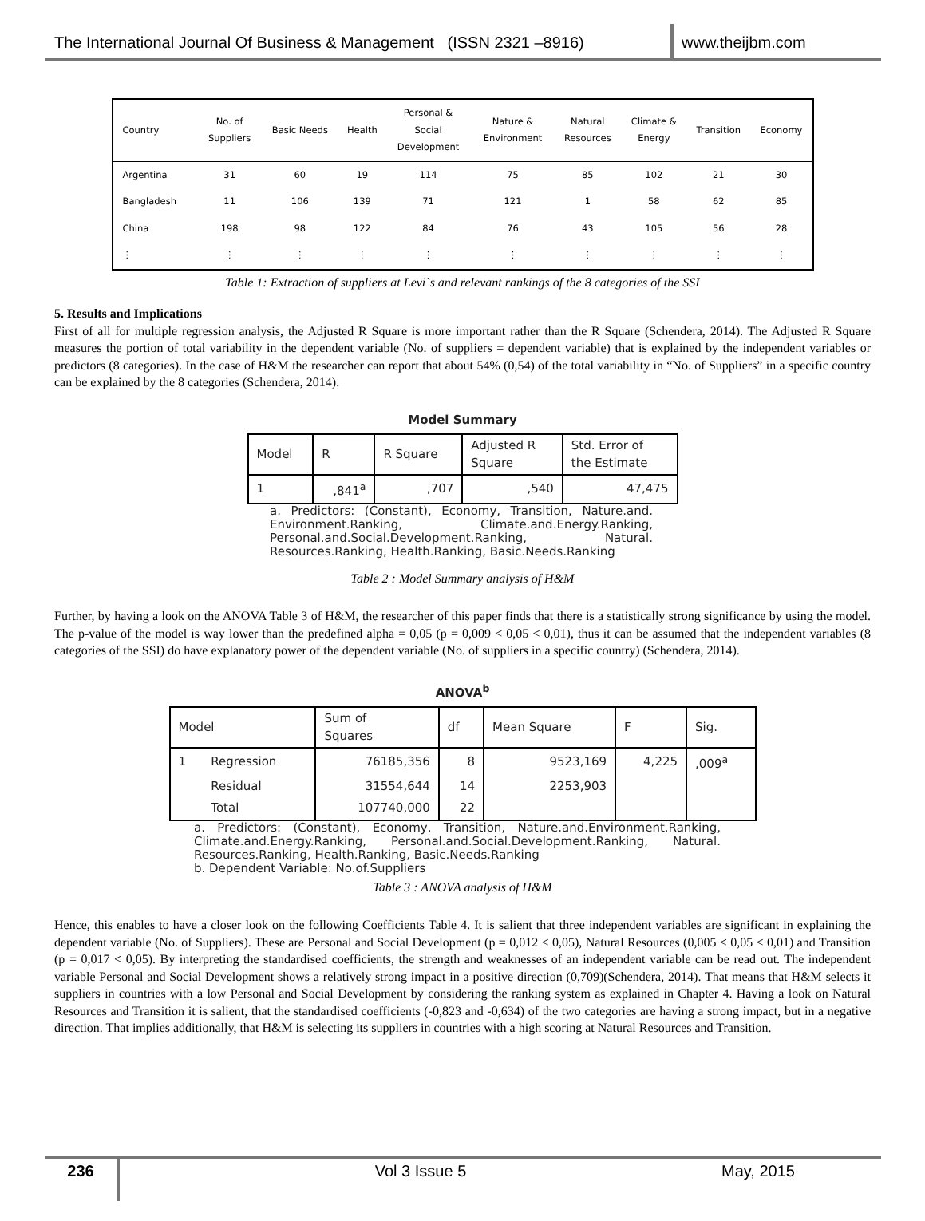The International Journal Of Business & Management (ISSN 2321 –8916)
www.theijbm.com
| Country | No. of Suppliers | Basic Needs | Health | Personal & Social Development | Nature & Environment | Natural Resources | Climate & Energy | Transition | Economy |
| --- | --- | --- | --- | --- | --- | --- | --- | --- | --- |
| Argentina | 31 | 60 | 19 | 114 | 75 | 85 | 102 | 21 | 30 |
| Bangladesh | 11 | 106 | 139 | 71 | 121 | 1 | 58 | 62 | 85 |
| China | 198 | 98 | 122 | 84 | 76 | 43 | 105 | 56 | 28 |
| ⋮ | ⋮ | ⋮ | ⋮ | ⋮ | ⋮ | ⋮ | ⋮ | ⋮ | ⋮ |
Table 1: Extraction of suppliers at Levi`s and relevant rankings of the 8 categories of the SSI
5. Results and Implications
First of all for multiple regression analysis, the Adjusted R Square is more important rather than the R Square (Schendera, 2014). The Adjusted R Square measures the portion of total variability in the dependent variable (No. of suppliers = dependent variable) that is explained by the independent variables or predictors (8 categories). In the case of H&M the researcher can report that about 54% (0,54) of the total variability in “No. of Suppliers” in a specific country can be explained by the 8 categories (Schendera, 2014).
Model Summary
| Model | R | R Square | Adjusted R Square | Std. Error of the Estimate |
| --- | --- | --- | --- | --- |
| 1 | ,841<sup>a</sup> | ,707 | ,540 | 47,475 |
a. Predictors: (Constant), Economy, Transition, Nature.and. Environment.Ranking, Climate.and.Energy.Ranking, Personal.and.Social.Development.Ranking, Natural. Resources.Ranking, Health.Ranking, Basic.Needs.Ranking
Table 2 : Model Summary analysis of H&M
Further, by having a look on the ANOVA Table 3 of H&M, the researcher of this paper finds that there is a statistically strong significance by using the model. The p-value of the model is way lower than the predefined alpha = 0,05 (p = 0,009 < 0,05 < 0,01), thus it can be assumed that the independent variables (8 categories of the SSI) do have explanatory power of the dependent variable (No. of suppliers in a specific country) (Schendera, 2014).
ANOVA<sup>b</sup>
| Model | | Sum of Squares | df | Mean Square | F | Sig. |
| --- | --- | --- | --- | --- | --- | --- |
| 1 | Regression | 76185,356 | 8 | 9523,169 | 4,225 | ,009<sup>a</sup> |
| | Residual | 31554,644 | 14 | 2253,903 | | |
| | Total | 107740,000 | 22 | | | |
a. Predictors: (Constant), Economy, Transition, Nature.and.Environment.Ranking, Climate.and.Energy.Ranking, Personal.and.Social.Development.Ranking, Natural. Resources.Ranking, Health.Ranking, Basic.Needs.Ranking
b. Dependent Variable: No.of.Suppliers
Table 3 : ANOVA analysis of H&M
Hence, this enables to have a closer look on the following Coefficients Table 4. It is salient that three independent variables are significant in explaining the dependent variable (No. of Suppliers). These are Personal and Social Development (p = 0,012 < 0,05), Natural Resources (0,005 < 0,05 < 0,01) and Transition (p = 0,017 < 0,05). By interpreting the standardised coefficients, the strength and weaknesses of an independent variable can be read out. The independent variable Personal and Social Development shows a relatively strong impact in a positive direction (0,709)(Schendera, 2014). That means that H&M selects it suppliers in countries with a low Personal and Social Development by considering the ranking system as explained in Chapter 4. Having a look on Natural Resources and Transition it is salient, that the standardised coefficients (-0,823 and -0,634) of the two categories are having a strong impact, but in a negative direction. That implies additionally, that H&M is selecting its suppliers in countries with a high scoring at Natural Resources and Transition.
236 Vol 3 Issue 5 May, 2015